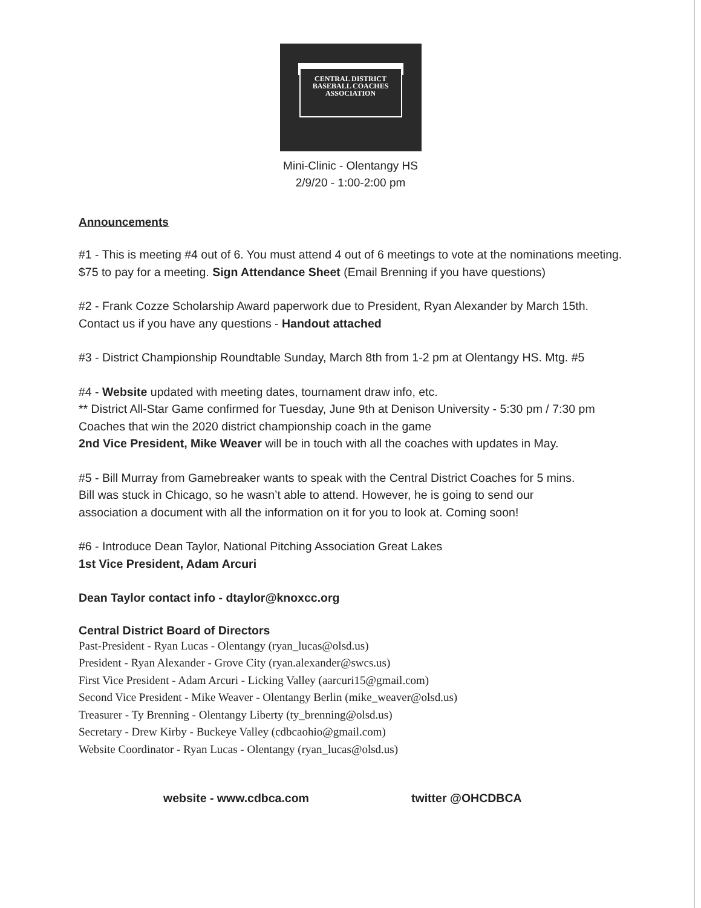CENTRAL DISTRICT
BASEBALL COACHES
ASSOCIATION
Mini-Clinic - Olentangy HS
2/9/20 - 1:00-2:00 pm
Announcements
#1 - This is meeting #4 out of 6. You must attend 4 out of 6 meetings to vote at the nominations meeting.
$75 to pay for a meeting. Sign Attendance Sheet (Email Brenning if you have questions)
#2 - Frank Cozze Scholarship Award paperwork due to President, Ryan Alexander by March 15th.
Contact us if you have any questions - Handout attached
#3 - District Championship Roundtable Sunday, March 8th from 1-2 pm at Olentangy HS. Mtg. #5
#4 - Website updated with meeting dates, tournament draw info, etc.
** District All-Star Game confirmed for Tuesday, June 9th at Denison University - 5:30 pm / 7:30 pm
Coaches that win the 2020 district championship coach in the game
2nd Vice President, Mike Weaver will be in touch with all the coaches with updates in May.
#5 - Bill Murray from Gamebreaker wants to speak with the Central District Coaches for 5 mins.
Bill was stuck in Chicago, so he wasn’t able to attend. However, he is going to send our
association a document with all the information on it for you to look at. Coming soon!
#6 - Introduce Dean Taylor, National Pitching Association Great Lakes
1st Vice President, Adam Arcuri
Dean Taylor contact info - dtaylor@knoxcc.org
Central District Board of Directors
Past-President - Ryan Lucas - Olentangy (ryan_lucas@olsd.us)
President - Ryan Alexander - Grove City (ryan.alexander@swcs.us)
First Vice President - Adam Arcuri - Licking Valley (aarcuri15@gmail.com)
Second Vice President - Mike Weaver - Olentangy Berlin (mike_weaver@olsd.us)
Treasurer - Ty Brenning - Olentangy Liberty (ty_brenning@olsd.us)
Secretary - Drew Kirby - Buckeye Valley (cdbcaohio@gmail.com)
Website Coordinator - Ryan Lucas - Olentangy (ryan_lucas@olsd.us)
website - www.cdbca.com twitter @OHCDBCA